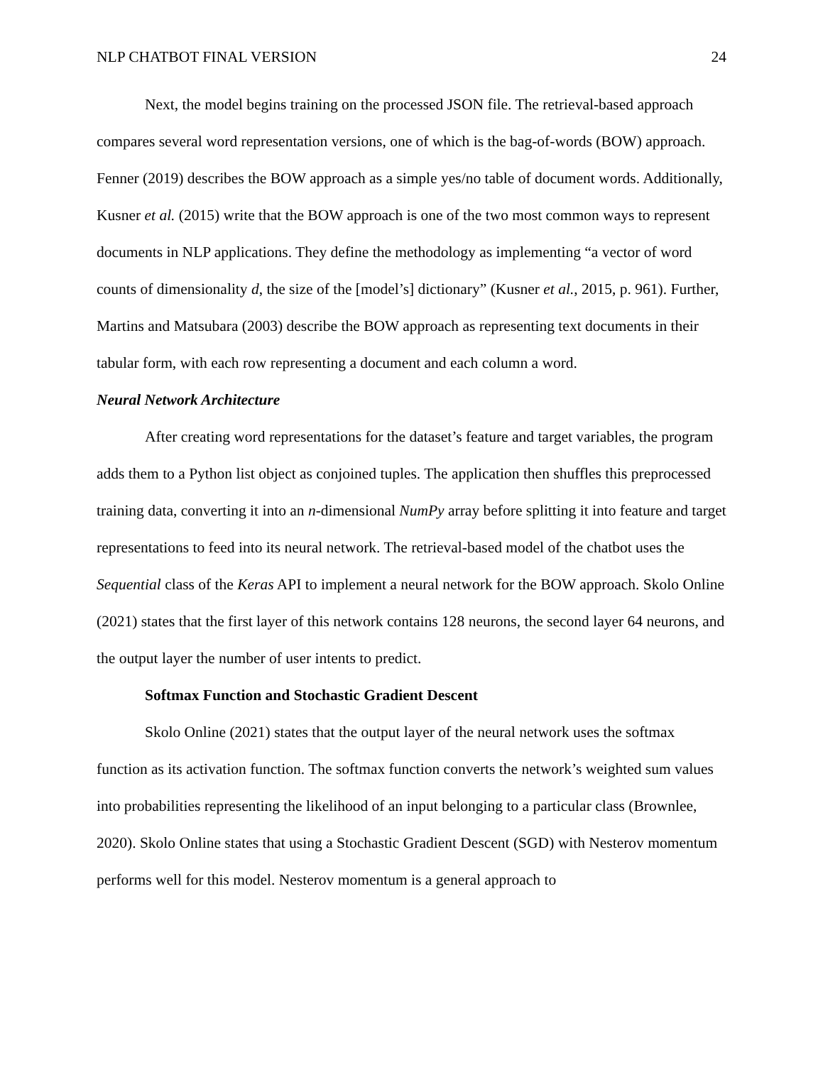NLP CHATBOT FINAL VERSION 24
Next, the model begins training on the processed JSON file. The retrieval-based approach compares several word representation versions, one of which is the bag-of-words (BOW) approach. Fenner (2019) describes the BOW approach as a simple yes/no table of document words. Additionally, Kusner et al. (2015) write that the BOW approach is one of the two most common ways to represent documents in NLP applications. They define the methodology as implementing “a vector of word counts of dimensionality d, the size of the [model’s] dictionary” (Kusner et al., 2015, p. 961). Further, Martins and Matsubara (2003) describe the BOW approach as representing text documents in their tabular form, with each row representing a document and each column a word.
Neural Network Architecture
After creating word representations for the dataset’s feature and target variables, the program adds them to a Python list object as conjoined tuples. The application then shuffles this preprocessed training data, converting it into an n-dimensional NumPy array before splitting it into feature and target representations to feed into its neural network. The retrieval-based model of the chatbot uses the Sequential class of the Keras API to implement a neural network for the BOW approach. Skolo Online (2021) states that the first layer of this network contains 128 neurons, the second layer 64 neurons, and the output layer the number of user intents to predict.
Softmax Function and Stochastic Gradient Descent
Skolo Online (2021) states that the output layer of the neural network uses the softmax function as its activation function. The softmax function converts the network’s weighted sum values into probabilities representing the likelihood of an input belonging to a particular class (Brownlee, 2020). Skolo Online states that using a Stochastic Gradient Descent (SGD) with Nesterov momentum performs well for this model. Nesterov momentum is a general approach to